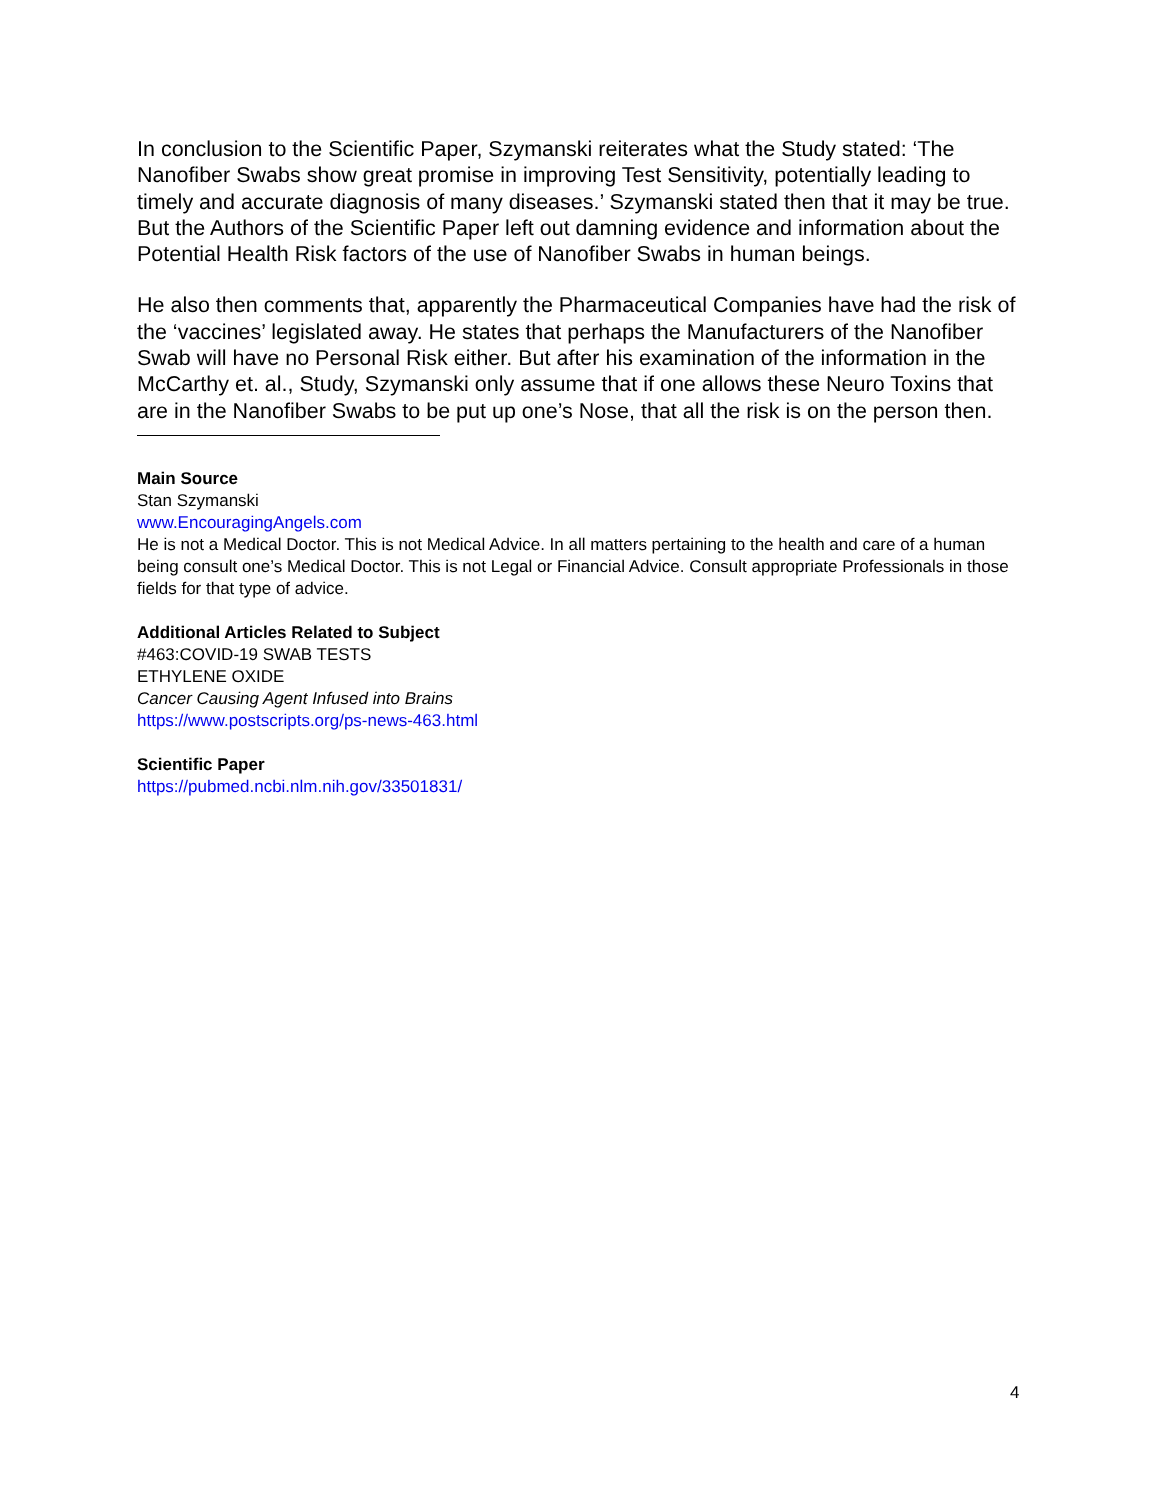In conclusion to the Scientific Paper, Szymanski reiterates what the Study stated: ‘The Nanofiber Swabs show great promise in improving Test Sensitivity, potentially leading to timely and accurate diagnosis of many diseases.’ Szymanski stated then that it may be true. But the Authors of the Scientific Paper left out damning evidence and information about the Potential Health Risk factors of the use of Nanofiber Swabs in human beings.
He also then comments that, apparently the Pharmaceutical Companies have had the risk of the ‘vaccines’ legislated away. He states that perhaps the Manufacturers of the Nanofiber Swab will have no Personal Risk either. But after his examination of the information in the McCarthy et. al., Study, Szymanski only assume that if one allows these Neuro Toxins that are in the Nanofiber Swabs to be put up one’s Nose, that all the risk is on the person then.
Main Source
Stan Szymanski
www.EncouragingAngels.com
He is not a Medical Doctor. This is not Medical Advice. In all matters pertaining to the health and care of a human being consult one’s Medical Doctor. This is not Legal or Financial Advice. Consult appropriate Professionals in those fields for that type of advice.
Additional Articles Related to Subject
#463:COVID-19 SWAB TESTS
ETHYLENE OXIDE
Cancer Causing Agent Infused into Brains
https://www.postscripts.org/ps-news-463.html
Scientific Paper
https://pubmed.ncbi.nlm.nih.gov/33501831/
4